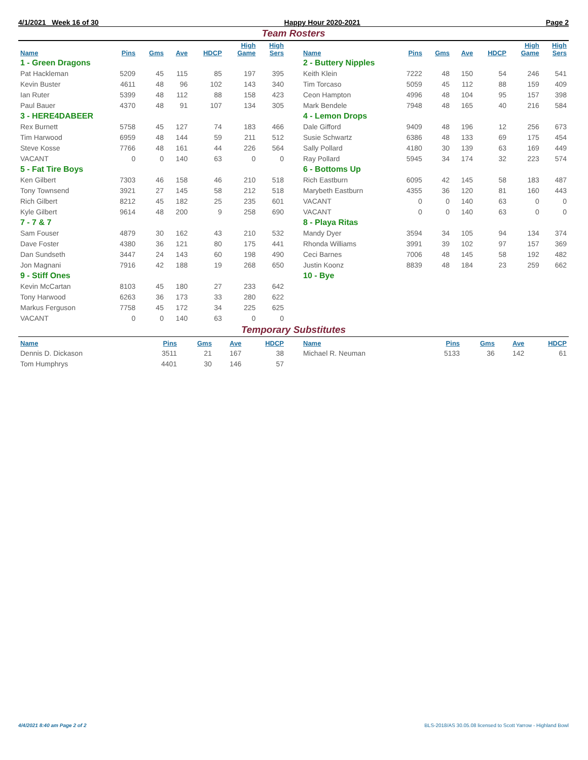4/1/2021 Week 16 of 30 Happy Hour 2020-2021 Page 2
Team Rosters
| Name | Pins | Gms | Ave | HDCP | High Game | High Sers |
| --- | --- | --- | --- | --- | --- | --- |
| 1 - Green Dragons | | | | | | |
| Pat Hackleman | 5209 | 45 | 115 | 85 | 197 | 395 |
| Kevin Buster | 4611 | 48 | 96 | 102 | 143 | 340 |
| Ian Ruter | 5399 | 48 | 112 | 88 | 158 | 423 |
| Paul Bauer | 4370 | 48 | 91 | 107 | 134 | 305 |
| 3 - HERE4DABEER | | | | | | |
| Rex Burnett | 5758 | 45 | 127 | 74 | 183 | 466 |
| Tim Harwood | 6959 | 48 | 144 | 59 | 211 | 512 |
| Steve Kosse | 7766 | 48 | 161 | 44 | 226 | 564 |
| VACANT | 0 | 0 | 140 | 63 | 0 | 0 |
| 5 - Fat Tire Boys | | | | | | |
| Ken Gilbert | 7303 | 46 | 158 | 46 | 210 | 518 |
| Tony Townsend | 3921 | 27 | 145 | 58 | 212 | 518 |
| Rich Gilbert | 8212 | 45 | 182 | 25 | 235 | 601 |
| Kyle Gilbert | 9614 | 48 | 200 | 9 | 258 | 690 |
| 7 - 7 & 7 | | | | | | |
| Sam Fouser | 4879 | 30 | 162 | 43 | 210 | 532 |
| Dave Foster | 4380 | 36 | 121 | 80 | 175 | 441 |
| Dan Sundseth | 3447 | 24 | 143 | 60 | 198 | 490 |
| Jon Magnani | 7916 | 42 | 188 | 19 | 268 | 650 |
| 9 - Stiff Ones | | | | | | |
| Kevin McCartan | 8103 | 45 | 180 | 27 | 233 | 642 |
| Tony Harwood | 6263 | 36 | 173 | 33 | 280 | 622 |
| Markus Ferguson | 7758 | 45 | 172 | 34 | 225 | 625 |
| VACANT | 0 | 0 | 140 | 63 | 0 | 0 |
| Name | Pins | Gms | Ave | HDCP | High Game | High Sers |
| --- | --- | --- | --- | --- | --- | --- |
| 2 - Buttery Nipples | | | | | | |
| Keith Klein | 7222 | 48 | 150 | 54 | 246 | 541 |
| Tim Torcaso | 5059 | 45 | 112 | 88 | 159 | 409 |
| Ceon Hampton | 4996 | 48 | 104 | 95 | 157 | 398 |
| Mark Bendele | 7948 | 48 | 165 | 40 | 216 | 584 |
| 4 - Lemon Drops | | | | | | |
| Dale Gifford | 9409 | 48 | 196 | 12 | 256 | 673 |
| Susie Schwartz | 6386 | 48 | 133 | 69 | 175 | 454 |
| Sally Pollard | 4180 | 30 | 139 | 63 | 169 | 449 |
| Ray Pollard | 5945 | 34 | 174 | 32 | 223 | 574 |
| 6 - Bottoms Up | | | | | | |
| Rich Eastburn | 6095 | 42 | 145 | 58 | 183 | 487 |
| Marybeth Eastburn | 4355 | 36 | 120 | 81 | 160 | 443 |
| VACANT | 0 | 0 | 140 | 63 | 0 | 0 |
| VACANT | 0 | 0 | 140 | 63 | 0 | 0 |
| 8 - Playa Ritas | | | | | | |
| Mandy Dyer | 3594 | 34 | 105 | 94 | 134 | 374 |
| Rhonda Williams | 3991 | 39 | 102 | 97 | 157 | 369 |
| Ceci Barnes | 7006 | 48 | 145 | 58 | 192 | 482 |
| Justin Koonz | 8839 | 48 | 184 | 23 | 259 | 662 |
| 10 - Bye | | | | | | |
Temporary Substitutes
| Name | Pins | Gms | Ave | HDCP |
| --- | --- | --- | --- | --- |
| Dennis D. Dickason | 3511 | 21 | 167 | 38 |
| Tom Humphrys | 4401 | 30 | 146 | 57 |
| Name | Pins | Gms | Ave | HDCP |
| --- | --- | --- | --- | --- |
| Michael R. Neuman | 5133 | 36 | 142 | 61 |
4/4/2021 8:40 am Page 2 of 2 BLS-2018/AS 30.05.08 licensed to Scott Yarrow - Highland Bowl